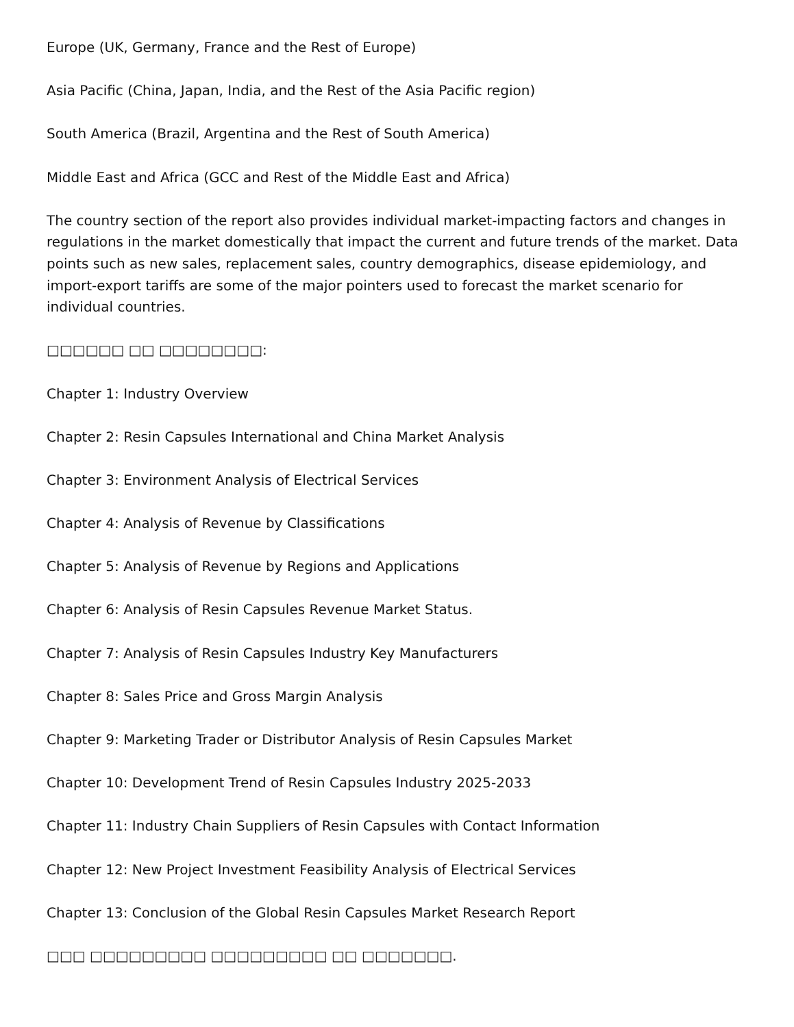Europe (UK, Germany, France and the Rest of Europe)
Asia Pacific (China, Japan, India, and the Rest of the Asia Pacific region)
South America (Brazil, Argentina and the Rest of South America)
Middle East and Africa (GCC and Rest of the Middle East and Africa)
The country section of the report also provides individual market-impacting factors and changes in regulations in the market domestically that impact the current and future trends of the market. Data points such as new sales, replacement sales, country demographics, disease epidemiology, and import-export tariffs are some of the major pointers used to forecast the market scenario for individual countries.
□□□□□□ □□ □□□□□□□□:
Chapter 1: Industry Overview
Chapter 2: Resin Capsules International and China Market Analysis
Chapter 3: Environment Analysis of Electrical Services
Chapter 4: Analysis of Revenue by Classifications
Chapter 5: Analysis of Revenue by Regions and Applications
Chapter 6: Analysis of Resin Capsules Revenue Market Status.
Chapter 7: Analysis of Resin Capsules Industry Key Manufacturers
Chapter 8: Sales Price and Gross Margin Analysis
Chapter 9: Marketing Trader or Distributor Analysis of Resin Capsules Market
Chapter 10: Development Trend of Resin Capsules Industry 2025-2033
Chapter 11: Industry Chain Suppliers of Resin Capsules with Contact Information
Chapter 12: New Project Investment Feasibility Analysis of Electrical Services
Chapter 13: Conclusion of the Global Resin Capsules Market Research Report
□□□ □□□□□□□□□ □□□□□□□□□ □□ □□□□□□□.